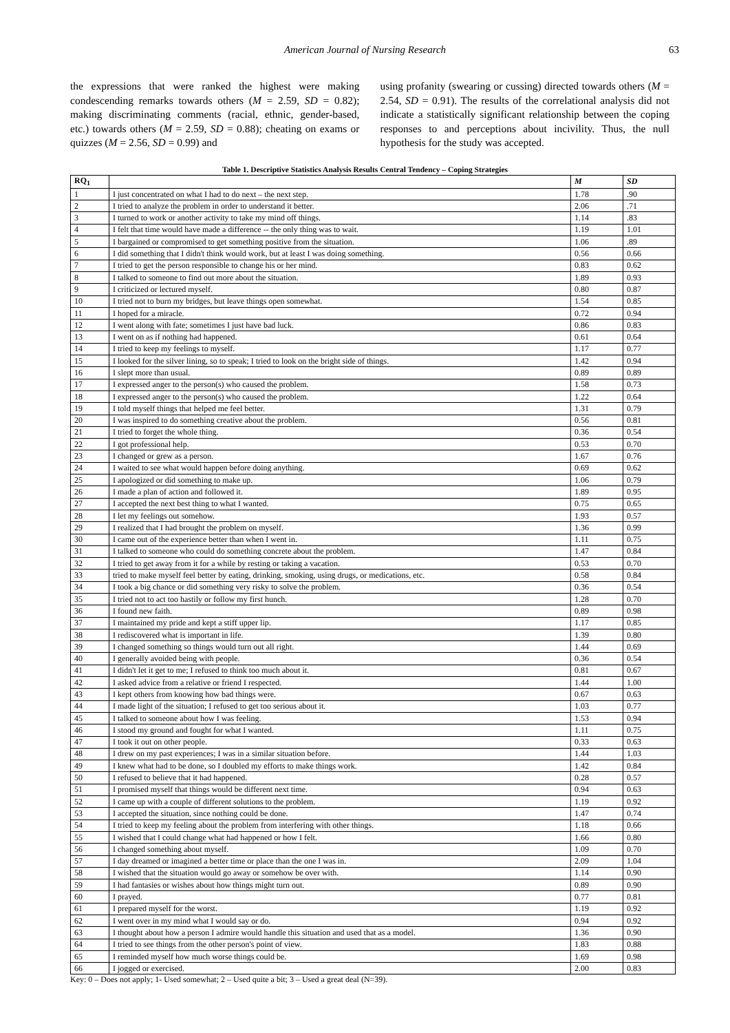American Journal of Nursing Research 63
the expressions that were ranked the highest were making condescending remarks towards others (M = 2.59, SD = 0.82); making discriminating comments (racial, ethnic, gender-based, etc.) towards others (M = 2.59, SD = 0.88); cheating on exams or quizzes (M = 2.56, SD = 0.99) and
using profanity (swearing or cussing) directed towards others (M = 2.54, SD = 0.91). The results of the correlational analysis did not indicate a statistically significant relationship between the coping responses to and perceptions about incivility. Thus, the null hypothesis for the study was accepted.
Table 1. Descriptive Statistics Analysis Results Central Tendency – Coping Strategies
| RQ<sub>1</sub> | | M | SD |
| --- | --- | --- | --- |
| 1 | I just concentrated on what I had to do next – the next step. | 1.78 | .90 |
| 2 | I tried to analyze the problem in order to understand it better. | 2.06 | .71 |
| 3 | I turned to work or another activity to take my mind off things. | 1.14 | .83 |
| 4 | I felt that time would have made a difference -- the only thing was to wait. | 1.19 | 1.01 |
| 5 | I bargained or compromised to get something positive from the situation. | 1.06 | .89 |
| 6 | I did something that I didn't think would work, but at least I was doing something. | 0.56 | 0.66 |
| 7 | I tried to get the person responsible to change his or her mind. | 0.83 | 0.62 |
| 8 | I talked to someone to find out more about the situation. | 1.89 | 0.93 |
| 9 | I criticized or lectured myself. | 0.80 | 0.87 |
| 10 | I tried not to burn my bridges, but leave things open somewhat. | 1.54 | 0.85 |
| 11 | I hoped for a miracle. | 0.72 | 0.94 |
| 12 | I went along with fate; sometimes I just have bad luck. | 0.86 | 0.83 |
| 13 | I went on as if nothing had happened. | 0.61 | 0.64 |
| 14 | I tried to keep my feelings to myself. | 1.17 | 0.77 |
| 15 | I looked for the silver lining, so to speak; I tried to look on the bright side of things. | 1.42 | 0.94 |
| 16 | I slept more than usual. | 0.89 | 0.89 |
| 17 | I expressed anger to the person(s) who caused the problem. | 1.58 | 0.73 |
| 18 | I expressed anger to the person(s) who caused the problem. | 1.22 | 0.64 |
| 19 | I told myself things that helped me feel better. | 1.31 | 0.79 |
| 20 | I was inspired to do something creative about the problem. | 0.56 | 0.81 |
| 21 | I tried to forget the whole thing. | 0.36 | 0.54 |
| 22 | I got professional help. | 0.53 | 0.70 |
| 23 | I changed or grew as a person. | 1.67 | 0.76 |
| 24 | I waited to see what would happen before doing anything. | 0.69 | 0.62 |
| 25 | I apologized or did something to make up. | 1.06 | 0.79 |
| 26 | I made a plan of action and followed it. | 1.89 | 0.95 |
| 27 | I accepted the next best thing to what I wanted. | 0.75 | 0.65 |
| 28 | I let my feelings out somehow. | 1.93 | 0.57 |
| 29 | I realized that I had brought the problem on myself. | 1.36 | 0.99 |
| 30 | I came out of the experience better than when I went in. | 1.11 | 0.75 |
| 31 | I talked to someone who could do something concrete about the problem. | 1.47 | 0.84 |
| 32 | I tried to get away from it for a while by resting or taking a vacation. | 0.53 | 0.70 |
| 33 | tried to make myself feel better by eating, drinking, smoking, using drugs, or medications, etc. | 0.58 | 0.84 |
| 34 | I took a big chance or did something very risky to solve the problem. | 0.36 | 0.54 |
| 35 | I tried not to act too hastily or follow my first hunch. | 1.28 | 0.70 |
| 36 | I found new faith. | 0.89 | 0.98 |
| 37 | I maintained my pride and kept a stiff upper lip. | 1.17 | 0.85 |
| 38 | I rediscovered what is important in life. | 1.39 | 0.80 |
| 39 | I changed something so things would turn out all right. | 1.44 | 0.69 |
| 40 | I generally avoided being with people. | 0.36 | 0.54 |
| 41 | I didn't let it get to me; I refused to think too much about it. | 0.81 | 0.67 |
| 42 | I asked advice from a relative or friend I respected. | 1.44 | 1.00 |
| 43 | I kept others from knowing how bad things were. | 0.67 | 0.63 |
| 44 | I made light of the situation; I refused to get too serious about it. | 1.03 | 0.77 |
| 45 | I talked to someone about how I was feeling. | 1.53 | 0.94 |
| 46 | I stood my ground and fought for what I wanted. | 1.11 | 0.75 |
| 47 | I took it out on other people. | 0.33 | 0.63 |
| 48 | I drew on my past experiences; I was in a similar situation before. | 1.44 | 1.03 |
| 49 | I knew what had to be done, so I doubled my efforts to make things work. | 1.42 | 0.84 |
| 50 | I refused to believe that it had happened. | 0.28 | 0.57 |
| 51 | I promised myself that things would be different next time. | 0.94 | 0.63 |
| 52 | I came up with a couple of different solutions to the problem. | 1.19 | 0.92 |
| 53 | I accepted the situation, since nothing could be done. | 1.47 | 0.74 |
| 54 | I tried to keep my feeling about the problem from interfering with other things. | 1.18 | 0.66 |
| 55 | I wished that I could change what had happened or how I felt. | 1.66 | 0.80 |
| 56 | I changed something about myself. | 1.09 | 0.70 |
| 57 | I day dreamed or imagined a better time or place than the one I was in. | 2.09 | 1.04 |
| 58 | I wished that the situation would go away or somehow be over with. | 1.14 | 0.90 |
| 59 | I had fantasies or wishes about how things might turn out. | 0.89 | 0.90 |
| 60 | I prayed. | 0.77 | 0.81 |
| 61 | I prepared myself for the worst. | 1.19 | 0.92 |
| 62 | I went over in my mind what I would say or do. | 0.94 | 0.92 |
| 63 | I thought about how a person I admire would handle this situation and used that as a model. | 1.36 | 0.90 |
| 64 | I tried to see things from the other person's point of view. | 1.83 | 0.88 |
| 65 | I reminded myself how much worse things could be. | 1.69 | 0.98 |
| 66 | I jogged or exercised. | 2.00 | 0.83 |
Key: 0 – Does not apply; 1- Used somewhat; 2 – Used quite a bit; 3 – Used a great deal (N=39).